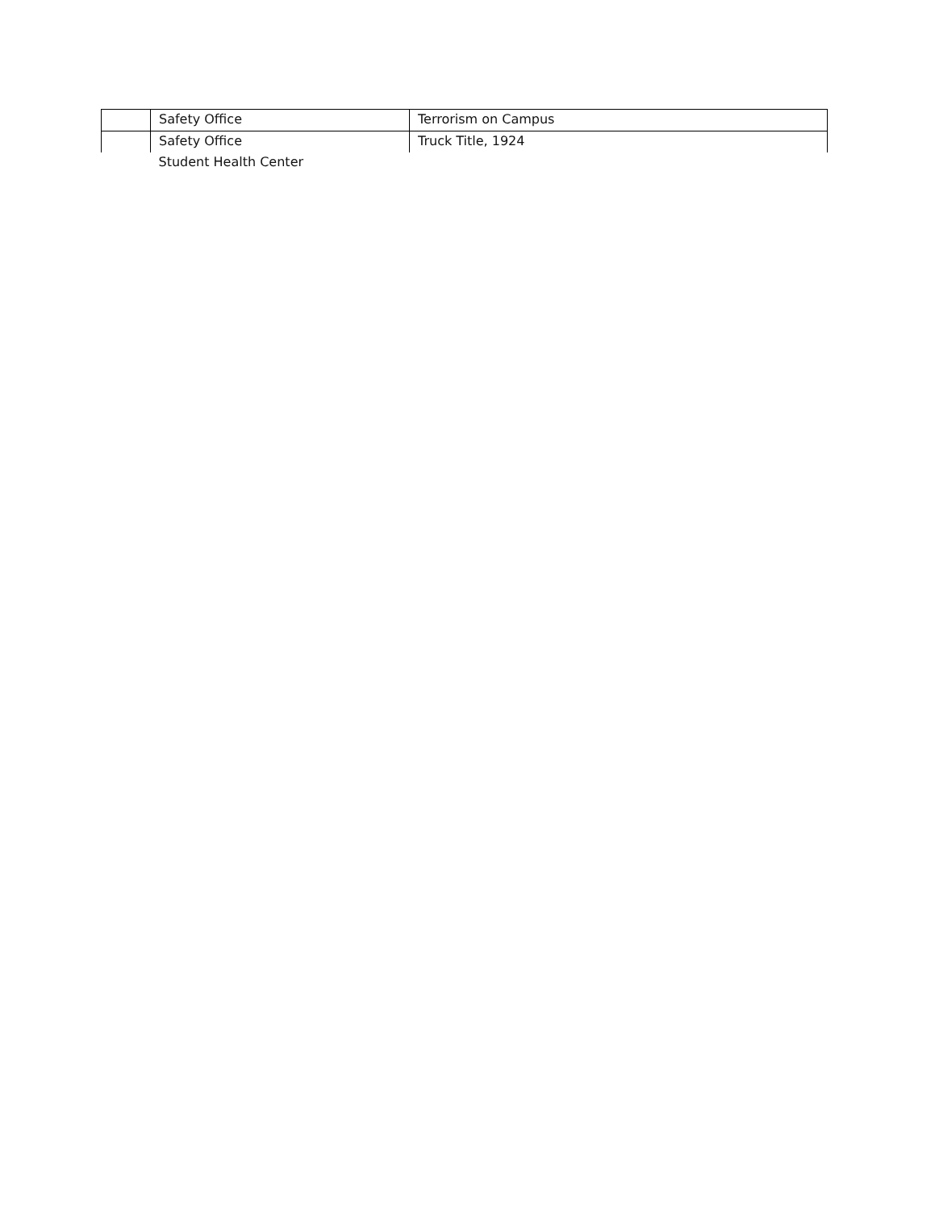| | Safety Office | Terrorism on Campus |
| | Safety Office | Truck Title, 1924 |
| | Student Health Center | |